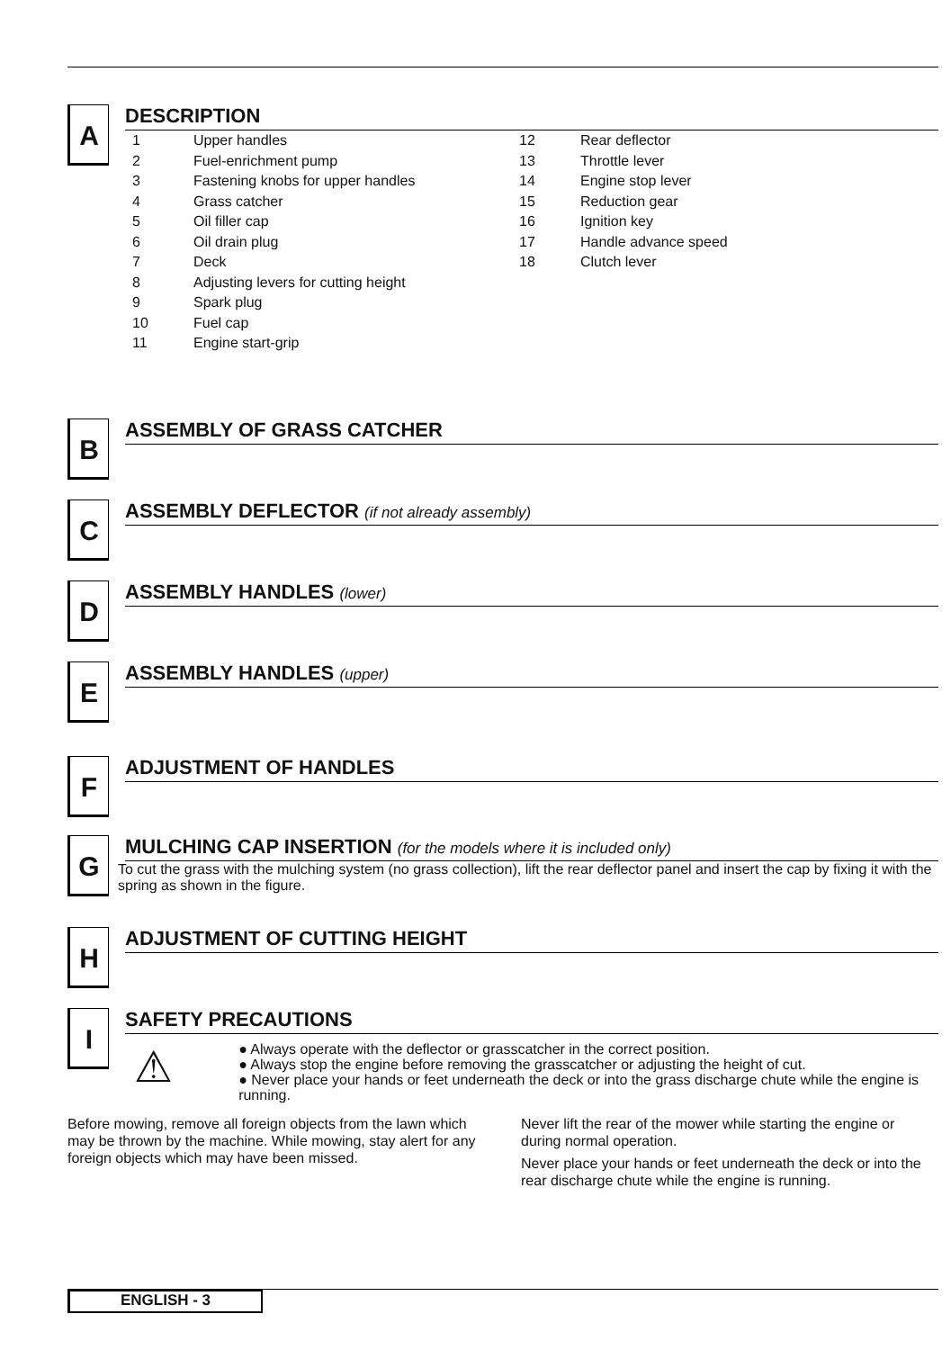A
DESCRIPTION
1 Upper handles
2 Fuel-enrichment pump
3 Fastening knobs for upper handles
4 Grass catcher
5 Oil filler cap
6 Oil drain plug
7 Deck
8 Adjusting levers for cutting height
9 Spark plug
10 Fuel cap
11 Engine start-grip
12 Rear deflector
13 Throttle lever
14 Engine stop lever
15 Reduction gear
16 Ignition key
17 Handle advance speed
18 Clutch lever
B
ASSEMBLY OF GRASS CATCHER
C
ASSEMBLY DEFLECTOR (if not already assembly)
D
ASSEMBLY HANDLES (lower)
E
ASSEMBLY HANDLES (upper)
F
ADJUSTMENT OF HANDLES
G
MULCHING CAP INSERTION (for the models where it is included only)
To cut the grass with the mulching system (no grass collection), lift the rear deflector panel and insert the cap by fixing it with the spring as shown in the figure.
H
ADJUSTMENT OF CUTTING HEIGHT
I
SAFETY PRECAUTIONS
⚠
● Always operate with the deflector or grasscatcher in the correct position.
● Always stop the engine before removing the grasscatcher or adjusting the height of cut.
● Never place your hands or feet underneath the deck or into the grass discharge chute while the engine is running.
Before mowing, remove all foreign objects from the lawn which may be thrown by the machine. While mowing, stay alert for any foreign objects which may have been missed.
Never lift the rear of the mower while starting the engine or during normal operation.
Never place your hands or feet underneath the deck or into the rear discharge chute while the engine is running.
ENGLISH - 3